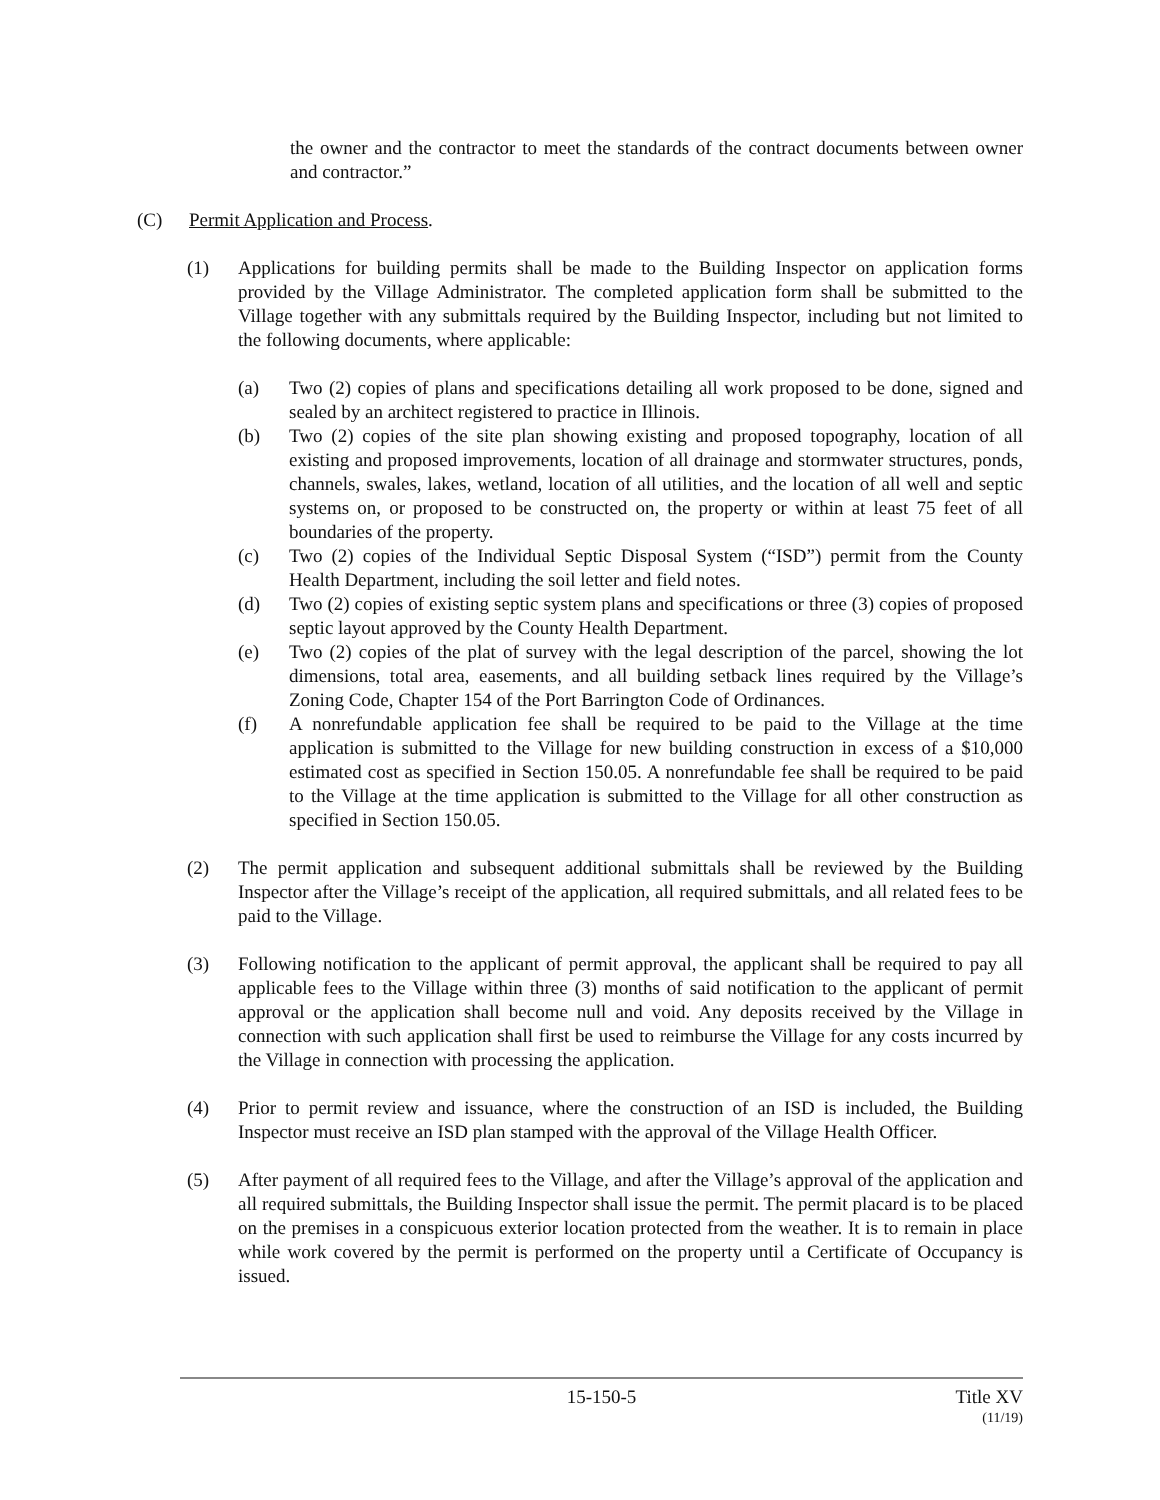the owner and the contractor to meet the standards of the contract documents between owner and contractor.”
(C) Permit Application and Process.
(1) Applications for building permits shall be made to the Building Inspector on application forms provided by the Village Administrator. The completed application form shall be submitted to the Village together with any submittals required by the Building Inspector, including but not limited to the following documents, where applicable:
(a) Two (2) copies of plans and specifications detailing all work proposed to be done, signed and sealed by an architect registered to practice in Illinois.
(b) Two (2) copies of the site plan showing existing and proposed topography, location of all existing and proposed improvements, location of all drainage and stormwater structures, ponds, channels, swales, lakes, wetland, location of all utilities, and the location of all well and septic systems on, or proposed to be constructed on, the property or within at least 75 feet of all boundaries of the property.
(c) Two (2) copies of the Individual Septic Disposal System (“ISD”) permit from the County Health Department, including the soil letter and field notes.
(d) Two (2) copies of existing septic system plans and specifications or three (3) copies of proposed septic layout approved by the County Health Department.
(e) Two (2) copies of the plat of survey with the legal description of the parcel, showing the lot dimensions, total area, easements, and all building setback lines required by the Village’s Zoning Code, Chapter 154 of the Port Barrington Code of Ordinances.
(f) A nonrefundable application fee shall be required to be paid to the Village at the time application is submitted to the Village for new building construction in excess of a $10,000 estimated cost as specified in Section 150.05. A nonrefundable fee shall be required to be paid to the Village at the time application is submitted to the Village for all other construction as specified in Section 150.05.
(2) The permit application and subsequent additional submittals shall be reviewed by the Building Inspector after the Village’s receipt of the application, all required submittals, and all related fees to be paid to the Village.
(3) Following notification to the applicant of permit approval, the applicant shall be required to pay all applicable fees to the Village within three (3) months of said notification to the applicant of permit approval or the application shall become null and void. Any deposits received by the Village in connection with such application shall first be used to reimburse the Village for any costs incurred by the Village in connection with processing the application.
(4) Prior to permit review and issuance, where the construction of an ISD is included, the Building Inspector must receive an ISD plan stamped with the approval of the Village Health Officer.
(5) After payment of all required fees to the Village, and after the Village’s approval of the application and all required submittals, the Building Inspector shall issue the permit. The permit placard is to be placed on the premises in a conspicuous exterior location protected from the weather. It is to remain in place while work covered by the permit is performed on the property until a Certificate of Occupancy is issued.
15-150-5 Title XV
(11/19)